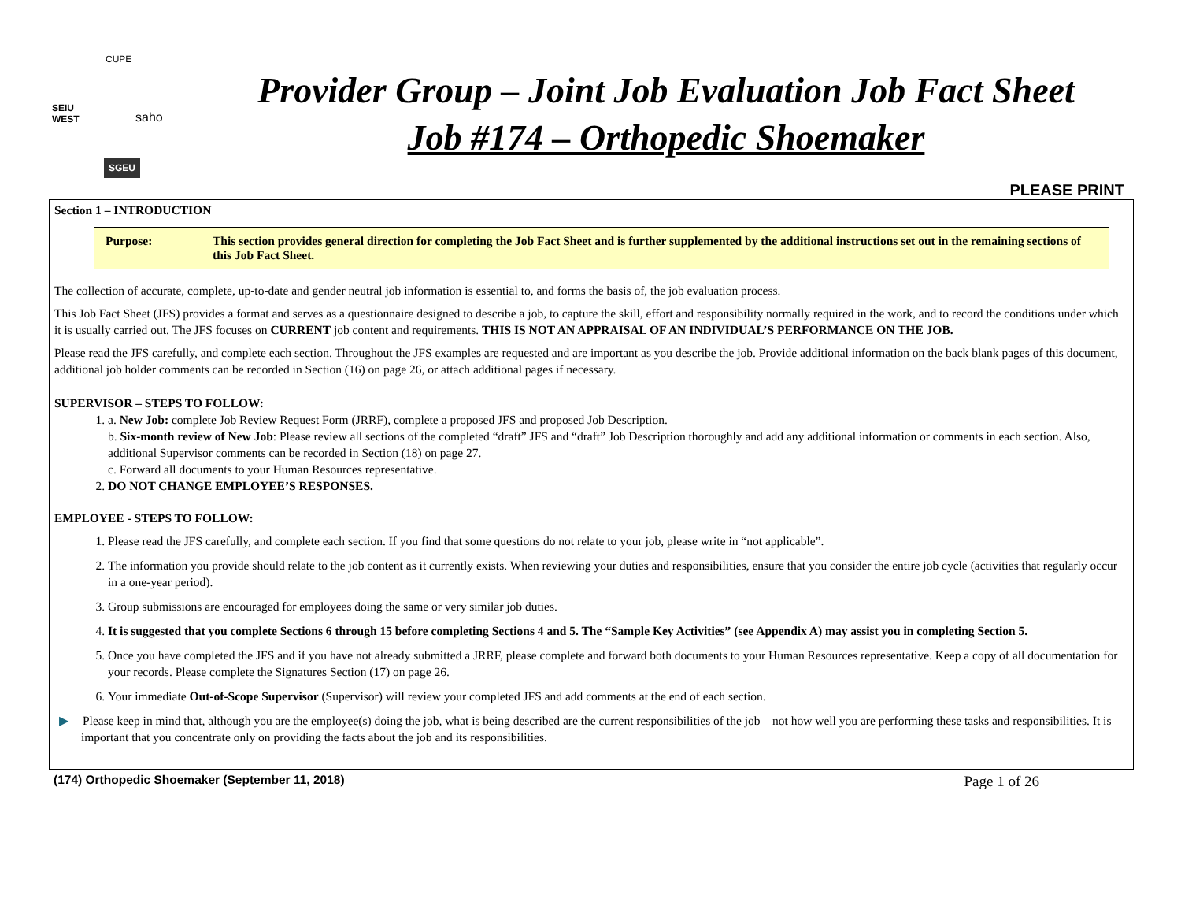SEIU
WEST saho
SGEU
CUPE
Provider Group – Joint Job Evaluation Job Fact Sheet
Job #174 – Orthopedic Shoemaker
PLEASE PRINT
Section 1 – INTRODUCTION
Purpose: This section provides general direction for completing the Job Fact Sheet and is further supplemented by the additional instructions set out in the remaining sections of this Job Fact Sheet.
The collection of accurate, complete, up-to-date and gender neutral job information is essential to, and forms the basis of, the job evaluation process.
This Job Fact Sheet (JFS) provides a format and serves as a questionnaire designed to describe a job, to capture the skill, effort and responsibility normally required in the work, and to record the conditions under which it is usually carried out. The JFS focuses on CURRENT job content and requirements. THIS IS NOT AN APPRAISAL OF AN INDIVIDUAL’S PERFORMANCE ON THE JOB.
Please read the JFS carefully, and complete each section. Throughout the JFS examples are requested and are important as you describe the job. Provide additional information on the back blank pages of this document, additional job holder comments can be recorded in Section (16) on page 26, or attach additional pages if necessary.
SUPERVISOR – STEPS TO FOLLOW:
1. a. New Job: complete Job Review Request Form (JRRF), complete a proposed JFS and proposed Job Description.
b. Six-month review of New Job: Please review all sections of the completed “draft” JFS and “draft” Job Description thoroughly and add any additional information or comments in each section. Also, additional Supervisor comments can be recorded in Section (18) on page 27.
c. Forward all documents to your Human Resources representative.
2. DO NOT CHANGE EMPLOYEE’S RESPONSES.
EMPLOYEE - STEPS TO FOLLOW:
1. Please read the JFS carefully, and complete each section. If you find that some questions do not relate to your job, please write in “not applicable”.
2. The information you provide should relate to the job content as it currently exists. When reviewing your duties and responsibilities, ensure that you consider the entire job cycle (activities that regularly occur in a one-year period).
3. Group submissions are encouraged for employees doing the same or very similar job duties.
4. It is suggested that you complete Sections 6 through 15 before completing Sections 4 and 5. The “Sample Key Activities” (see Appendix A) may assist you in completing Section 5.
5. Once you have completed the JFS and if you have not already submitted a JRRF, please complete and forward both documents to your Human Resources representative. Keep a copy of all documentation for your records. Please complete the Signatures Section (17) on page 26.
6. Your immediate Out-of-Scope Supervisor (Supervisor) will review your completed JFS and add comments at the end of each section.
▶ Please keep in mind that, although you are the employee(s) doing the job, what is being described are the current responsibilities of the job – not how well you are performing these tasks and responsibilities. It is important that you concentrate only on providing the facts about the job and its responsibilities.
(174) Orthopedic Shoemaker (September 11, 2018) Page 1 of 26